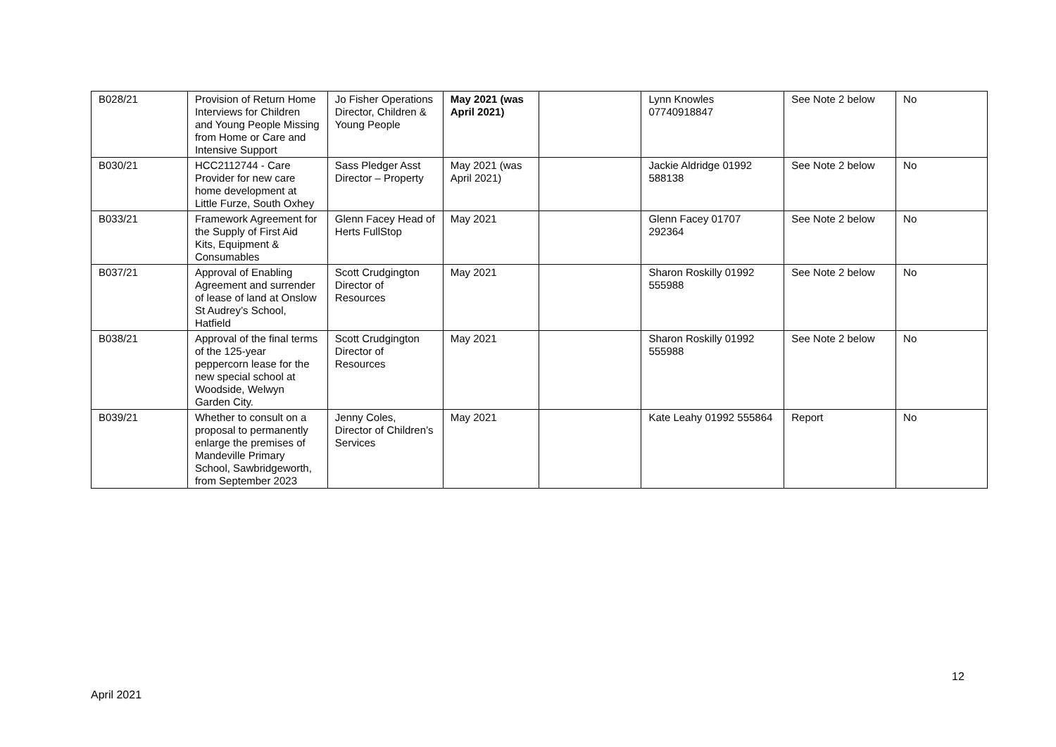| B028/21 | Provision of Return Home Interviews for Children and Young People Missing from Home or Care and Intensive Support | Jo Fisher Operations Director, Children & Young People | May 2021 (was April 2021) | | Lynn Knowles 07740918847 | See Note 2 below | No |
| B030/21 | HCC2112744 - Care Provider for new care home development at Little Furze, South Oxhey | Sass Pledger Asst Director – Property | May 2021 (was April 2021) | | Jackie Aldridge 01992 588138 | See Note 2 below | No |
| B033/21 | Framework Agreement for the Supply of First Aid Kits, Equipment & Consumables | Glenn Facey Head of Herts FullStop | May 2021 | | Glenn Facey 01707 292364 | See Note 2 below | No |
| B037/21 | Approval of Enabling Agreement and surrender of lease of land at Onslow St Audrey’s School, Hatfield | Scott Crudgington Director of Resources | May 2021 | | Sharon Roskilly 01992 555988 | See Note 2 below | No |
| B038/21 | Approval of the final terms of the 125-year peppercorn lease for the new special school at Woodside, Welwyn Garden City. | Scott Crudgington Director of Resources | May 2021 | | Sharon Roskilly 01992 555988 | See Note 2 below | No |
| B039/21 | Whether to consult on a proposal to permanently enlarge the premises of Mandeville Primary School, Sawbridgeworth, from September 2023 | Jenny Coles, Director of Children’s Services | May 2021 | | Kate Leahy 01992 555864 | Report | No |
12
April 2021